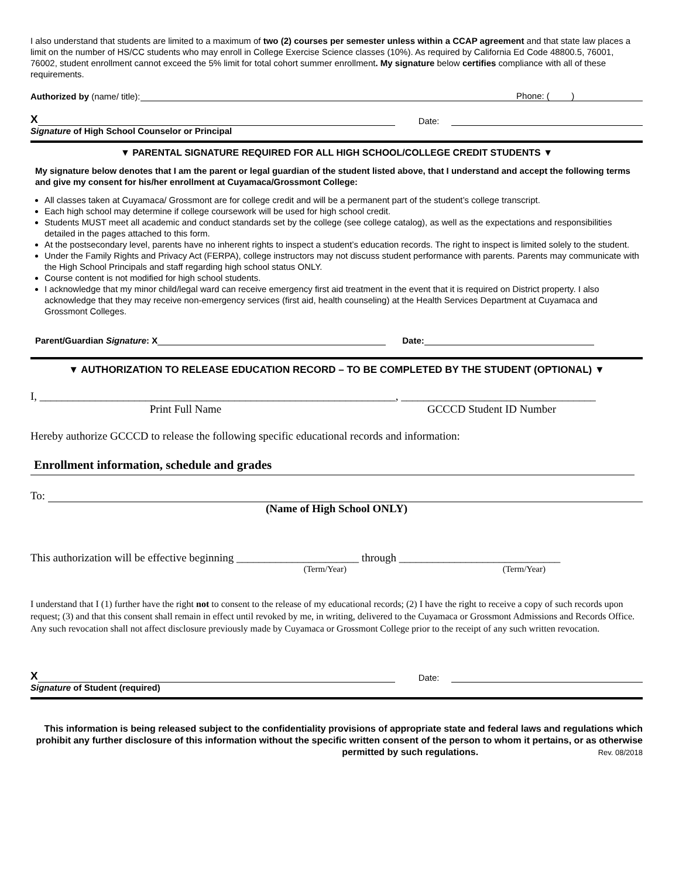I also understand that students are limited to a maximum of two (2) courses per semester unless within a CCAP agreement and that state law places a limit on the number of HS/CC students who may enroll in College Exercise Science classes (10%). As required by California Ed Code 48800.5, 76001, 76002, student enrollment cannot exceed the 5% limit for total cohort summer enrollment. My signature below certifies compliance with all of these requirements.
Authorized by (name/ title): Phone: ( )
X Date:
Signature of High School Counselor or Principal
▼ PARENTAL SIGNATURE REQUIRED FOR ALL HIGH SCHOOL/COLLEGE CREDIT STUDENTS ▼
My signature below denotes that I am the parent or legal guardian of the student listed above, that I understand and accept the following terms and give my consent for his/her enrollment at Cuyamaca/Grossmont College:
All classes taken at Cuyamaca/ Grossmont are for college credit and will be a permanent part of the student’s college transcript.
Each high school may determine if college coursework will be used for high school credit.
Students MUST meet all academic and conduct standards set by the college (see college catalog), as well as the expectations and responsibilities detailed in the pages attached to this form.
At the postsecondary level, parents have no inherent rights to inspect a student’s education records. The right to inspect is limited solely to the student.
Under the Family Rights and Privacy Act (FERPA), college instructors may not discuss student performance with parents. Parents may communicate with the High School Principals and staff regarding high school status ONLY.
Course content is not modified for high school students.
I acknowledge that my minor child/legal ward can receive emergency first aid treatment in the event that it is required on District property. I also acknowledge that they may receive non-emergency services (first aid, health counseling) at the Health Services Department at Cuyamaca and Grossmont Colleges.
Parent/Guardian Signature: X Date:
▼ AUTHORIZATION TO RELEASE EDUCATION RECORD – TO BE COMPLETED BY THE STUDENT (OPTIONAL) ▼
I, ________________________________________________________________, ___________________________________
Print Full Name GCCCD Student ID Number
Hereby authorize GCCCD to release the following specific educational records and information:
Enrollment information, schedule and grades
To:
(Name of High School ONLY)
This authorization will be effective beginning ______________________ through _____________________________
(Term/Year) (Term/Year)
I understand that I (1) further have the right not to consent to the release of my educational records; (2) I have the right to receive a copy of such records upon request; (3) and that this consent shall remain in effect until revoked by me, in writing, delivered to the Cuyamaca or Grossmont Admissions and Records Office. Any such revocation shall not affect disclosure previously made by Cuyamaca or Grossmont College prior to the receipt of any such written revocation.
X Date:
Signature of Student (required)
This information is being released subject to the confidentiality provisions of appropriate state and federal laws and regulations which prohibit any further disclosure of this information without the specific written consent of the person to whom it pertains, or as otherwise permitted by such regulations. Rev. 08/2018